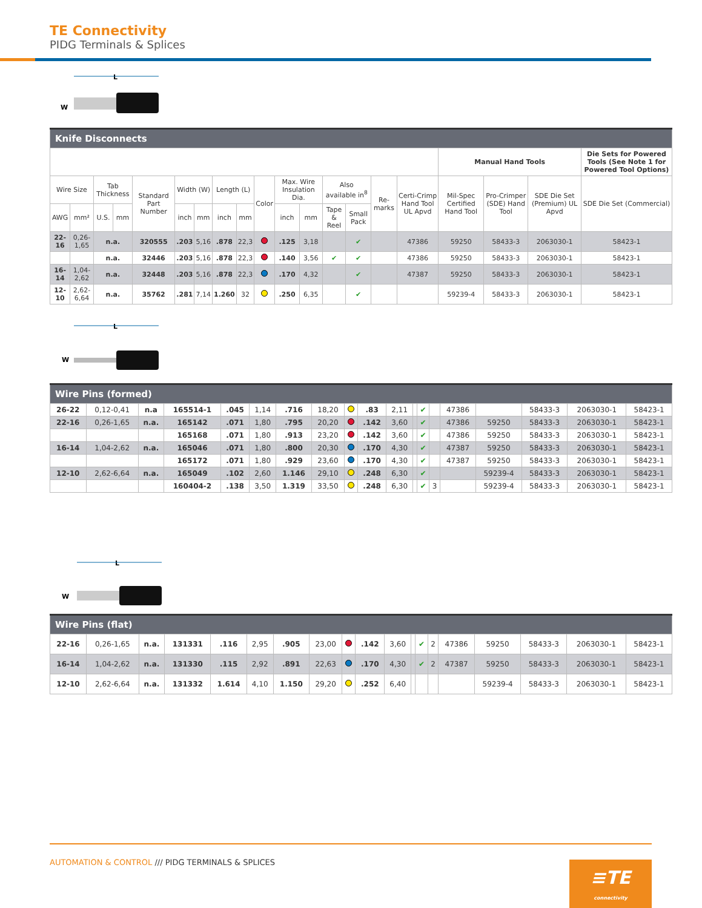TE Connectivity
PIDG Terminals & Splices
L
W
| Knife Disconnects | | | | | | | | | | | | | | | | | | | |
| | | | | | | | | | | | | | | | | Manual Hand Tools | | | Die Sets for Powered Tools (See Note 1 for Powered Tool Options) |
| Wire Size | | Tab Thickness | | Standard Part Number | Width (W) | | Length (L) | | Color | Max. Wire Insulation Dia. | | Also available in<sup>8</sup> | | Re-marks | Certi-Crimp Hand Tool UL Apvd | Mil-Spec Certified Hand Tool | Pro-Crimper (SDE) Hand Tool | SDE Die Set (Premium) UL Apvd | SDE Die Set (Commercial) |
| AWG | mm² | U.S. | mm | | inch | mm | inch | mm | | inch | mm | Tape & Reel | Small Pack | | | | | | |
| 22-16 | 0,26-1,65 | n.a. | | 320555 | .203 | 5,16 | .878 | 22,3 | | .125 | 3,18 | | ✔ | | 47386 | 59250 | 58433-3 | 2063030-1 | 58423-1 |
| | | n.a. | | 32446 | .203 | 5,16 | .878 | 22,3 | | .140 | 3,56 | ✔ | ✔ | | 47386 | 59250 | 58433-3 | 2063030-1 | 58423-1 |
| 16-14 | 1,04-2,62 | n.a. | | 32448 | .203 | 5,16 | .878 | 22,3 | | .170 | 4,32 | | ✔ | | 47387 | 59250 | 58433-3 | 2063030-1 | 58423-1 |
| 12-10 | 2,62-6,64 | n.a. | | 35762 | .281 | 7,14 | 1.260 | 32 | | .250 | 6,35 | | ✔ | | | 59239-4 | 58433-3 | 2063030-1 | 58423-1 |
L
W
| Wire Pins (formed) | | | | | | | | | | | | | | | | | | |
| 26-22 | 0,12-0,41 | n.a | 165514-1 | .045 | 1,14 | .716 | 18,20 | | .83 | 2,11 | | ✔ | | 47386 | | 58433-3 | 2063030-1 | 58423-1 |
| 22-16 | 0,26-1,65 | n.a. | 165142 | .071 | 1,80 | .795 | 20,20 | | .142 | 3,60 | | ✔ | | 47386 | 59250 | 58433-3 | 2063030-1 | 58423-1 |
| | | | 165168 | .071 | 1,80 | .913 | 23,20 | | .142 | 3,60 | | ✔ | | 47386 | 59250 | 58433-3 | 2063030-1 | 58423-1 |
| 16-14 | 1,04-2,62 | n.a. | 165046 | .071 | 1,80 | .800 | 20,30 | | .170 | 4,30 | | ✔ | | 47387 | 59250 | 58433-3 | 2063030-1 | 58423-1 |
| | | | 165172 | .071 | 1,80 | .929 | 23,60 | | .170 | 4,30 | | ✔ | | 47387 | 59250 | 58433-3 | 2063030-1 | 58423-1 |
| 12-10 | 2,62-6,64 | n.a. | 165049 | .102 | 2,60 | 1.146 | 29,10 | | .248 | 6,30 | | ✔ | | | 59239-4 | 58433-3 | 2063030-1 | 58423-1 |
| | | | 160404-2 | .138 | 3,50 | 1.319 | 33,50 | | .248 | 6,30 | | ✔ | 3 | | 59239-4 | 58433-3 | 2063030-1 | 58423-1 |
L
W
| Wire Pins (flat) | | | | | | | | | | | | | | | | | | |
| 22-16 | 0,26-1,65 | n.a. | 131331 | .116 | 2,95 | .905 | 23,00 | | .142 | 3,60 | | ✔ | 2 | 47386 | 59250 | 58433-3 | 2063030-1 | 58423-1 |
| 16-14 | 1,04-2,62 | n.a. | 131330 | .115 | 2,92 | .891 | 22,63 | | .170 | 4,30 | | ✔ | 2 | 47387 | 59250 | 58433-3 | 2063030-1 | 58423-1 |
| 12-10 | 2,62-6,64 | n.a. | 131332 | 1.614 | 4,10 | 1.150 | 29,20 | | .252 | 6,40 | | | | | 59239-4 | 58433-3 | 2063030-1 | 58423-1 |
AUTOMATION & CONTROL /// PIDG TERMINALS & SPLICES
≡TE
connectivity